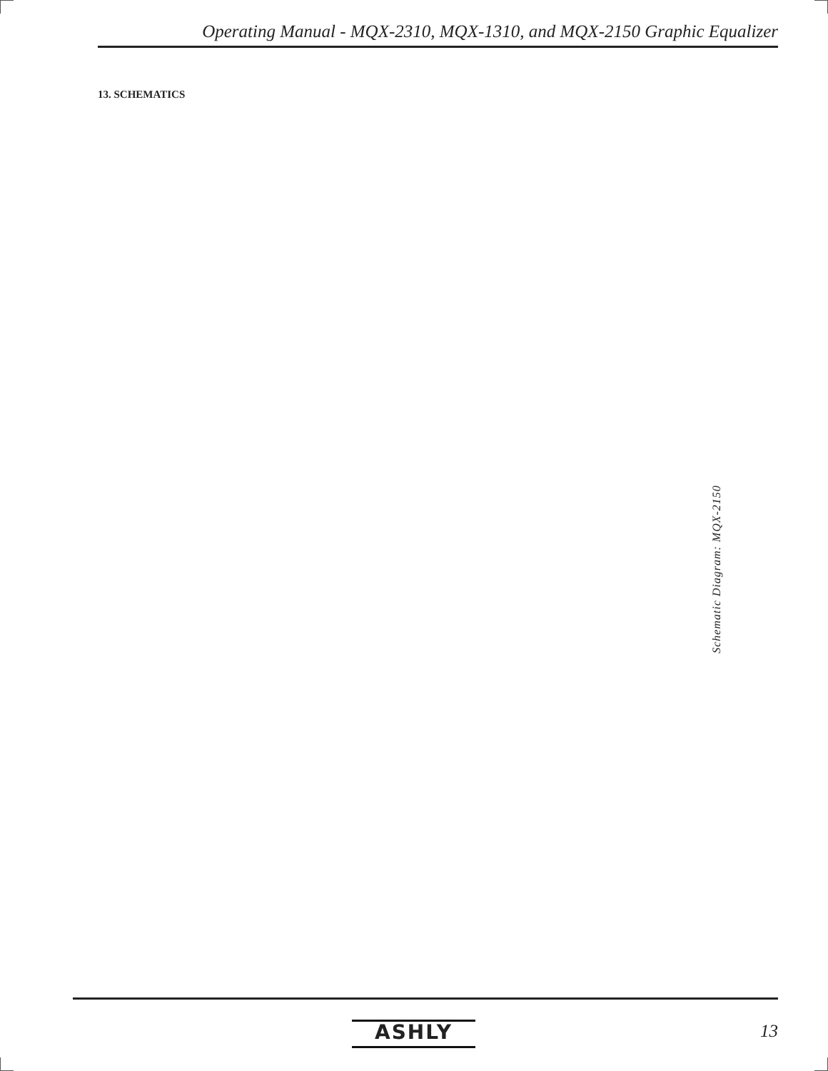Operating Manual - MQX-2310, MQX-1310, and MQX-2150 Graphic Equalizer
13. SCHEMATICS
Schematic Diagram: MQX-2150
ASHLY 13